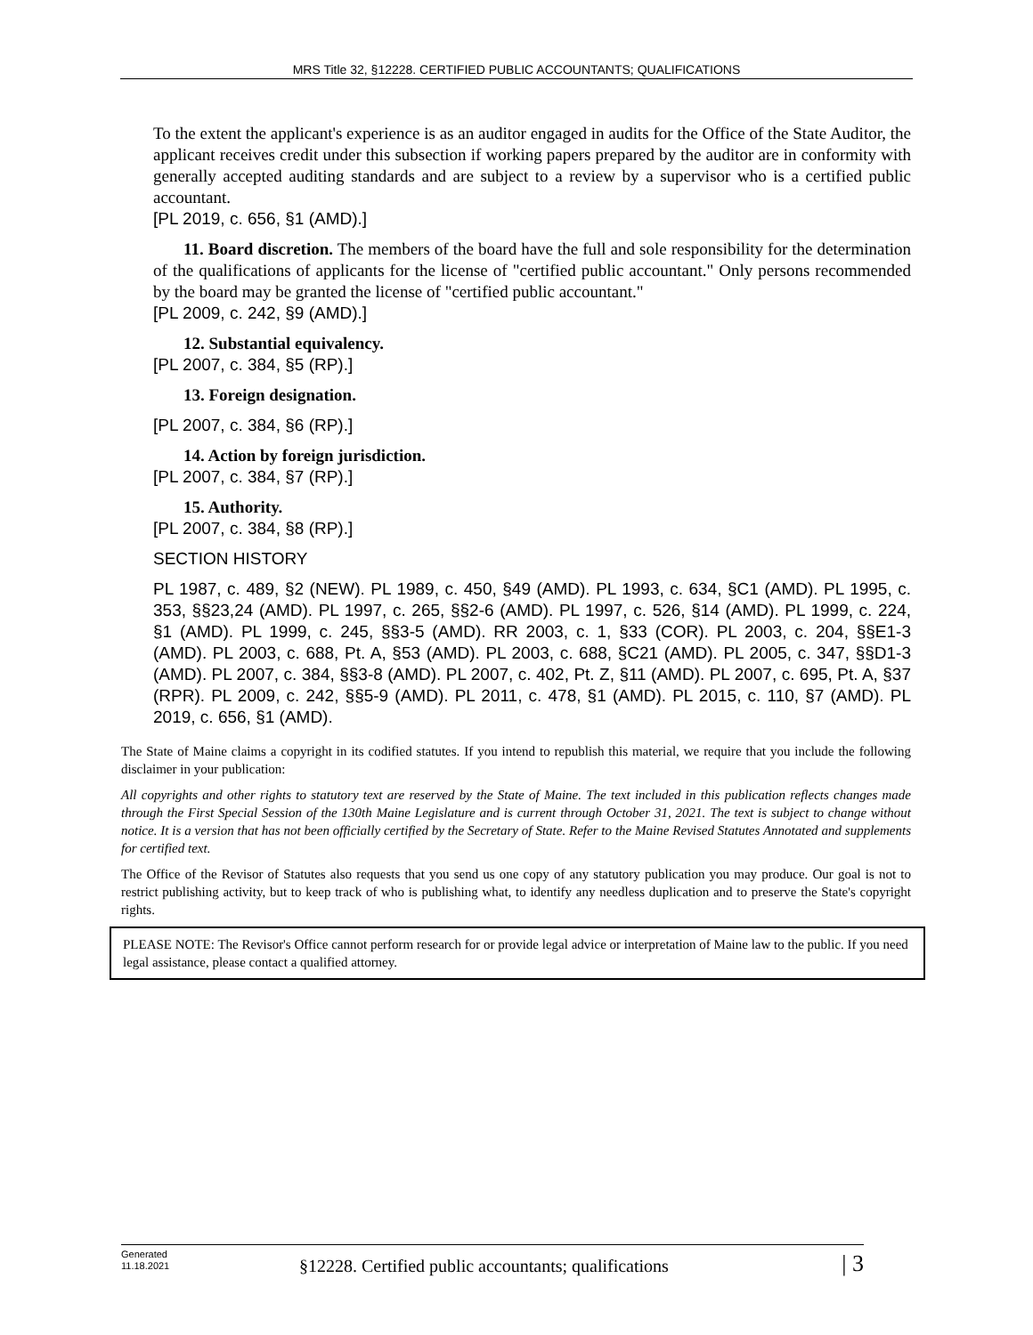MRS Title 32, §12228. CERTIFIED PUBLIC ACCOUNTANTS; QUALIFICATIONS
To the extent the applicant's experience is as an auditor engaged in audits for the Office of the State Auditor, the applicant receives credit under this subsection if working papers prepared by the auditor are in conformity with generally accepted auditing standards and are subject to a review by a supervisor who is a certified public accountant.
[PL 2019, c. 656, §1 (AMD).]
11. Board discretion. The members of the board have the full and sole responsibility for the determination of the qualifications of applicants for the license of "certified public accountant." Only persons recommended by the board may be granted the license of "certified public accountant."
[PL 2009, c. 242, §9 (AMD).]
12. Substantial equivalency.
[PL 2007, c. 384, §5 (RP).]
13. Foreign designation.
[PL 2007, c. 384, §6 (RP).]
14. Action by foreign jurisdiction.
[PL 2007, c. 384, §7 (RP).]
15. Authority.
[PL 2007, c. 384, §8 (RP).]
SECTION HISTORY
PL 1987, c. 489, §2 (NEW). PL 1989, c. 450, §49 (AMD). PL 1993, c. 634, §C1 (AMD). PL 1995, c. 353, §§23,24 (AMD). PL 1997, c. 265, §§2-6 (AMD). PL 1997, c. 526, §14 (AMD). PL 1999, c. 224, §1 (AMD). PL 1999, c. 245, §§3-5 (AMD). RR 2003, c. 1, §33 (COR). PL 2003, c. 204, §§E1-3 (AMD). PL 2003, c. 688, Pt. A, §53 (AMD). PL 2003, c. 688, §C21 (AMD). PL 2005, c. 347, §§D1-3 (AMD). PL 2007, c. 384, §§3-8 (AMD). PL 2007, c. 402, Pt. Z, §11 (AMD). PL 2007, c. 695, Pt. A, §37 (RPR). PL 2009, c. 242, §§5-9 (AMD). PL 2011, c. 478, §1 (AMD). PL 2015, c. 110, §7 (AMD). PL 2019, c. 656, §1 (AMD).
The State of Maine claims a copyright in its codified statutes. If you intend to republish this material, we require that you include the following disclaimer in your publication:
All copyrights and other rights to statutory text are reserved by the State of Maine. The text included in this publication reflects changes made through the First Special Session of the 130th Maine Legislature and is current through October 31, 2021. The text is subject to change without notice. It is a version that has not been officially certified by the Secretary of State. Refer to the Maine Revised Statutes Annotated and supplements for certified text.
The Office of the Revisor of Statutes also requests that you send us one copy of any statutory publication you may produce. Our goal is not to restrict publishing activity, but to keep track of who is publishing what, to identify any needless duplication and to preserve the State's copyright rights.
PLEASE NOTE: The Revisor's Office cannot perform research for or provide legal advice or interpretation of Maine law to the public. If you need legal assistance, please contact a qualified attorney.
Generated
11.18.2021
§12228. Certified public accountants; qualifications
| 3